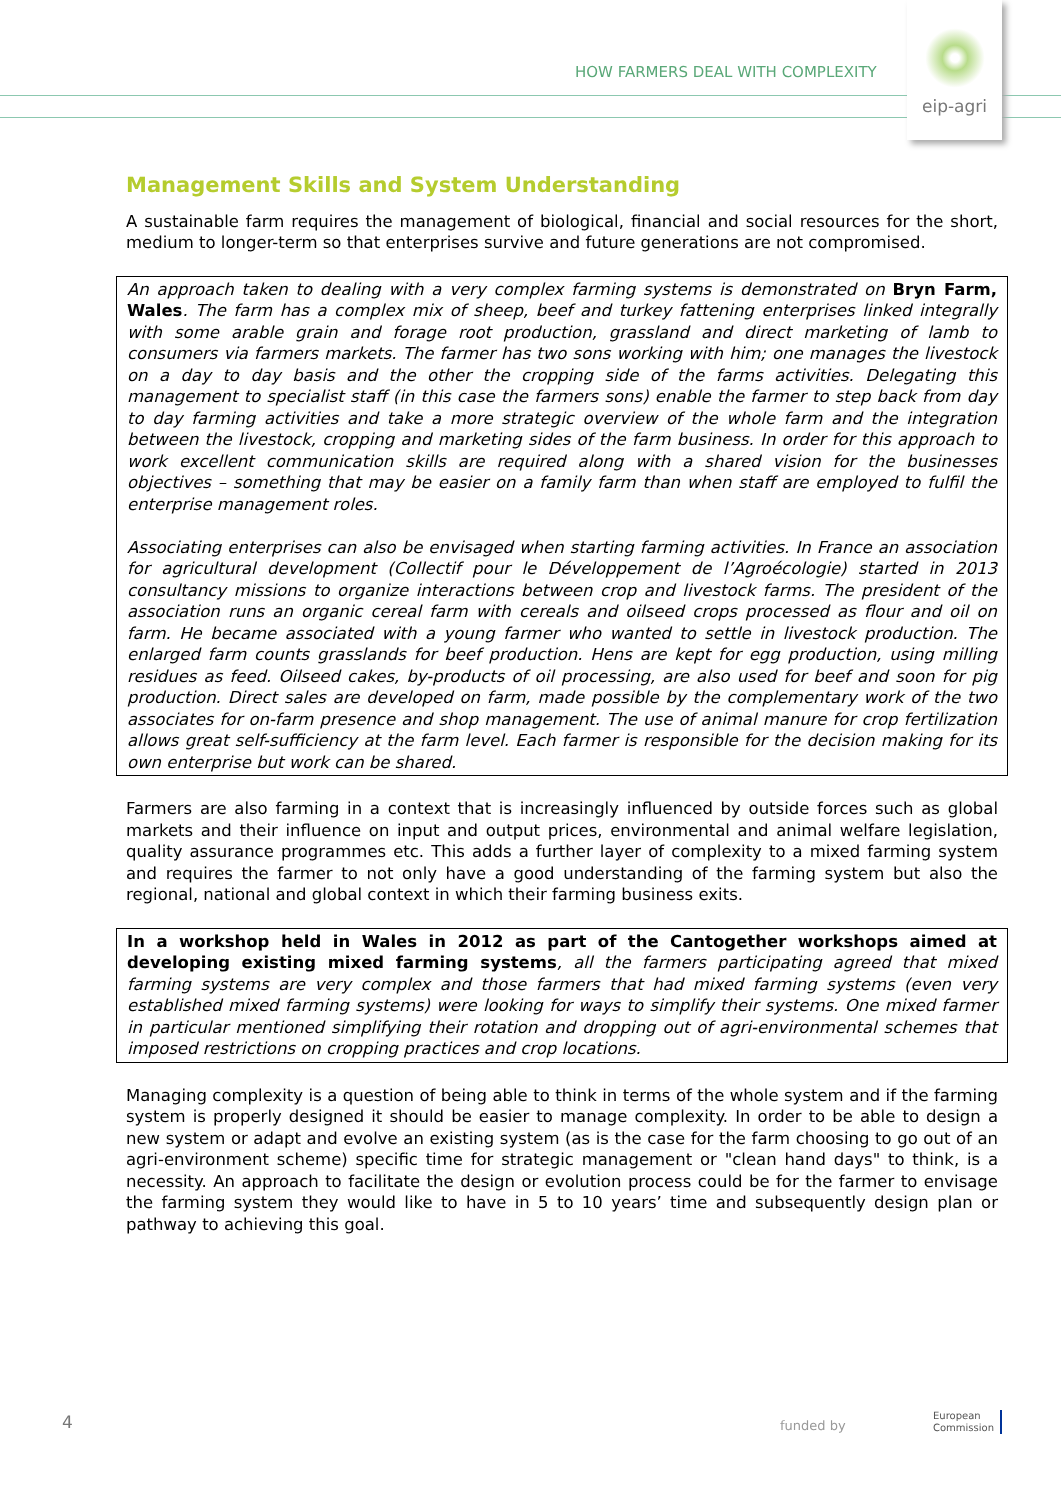HOW FARMERS DEAL WITH COMPLEXITY
eip-agri
Management Skills and System Understanding
A sustainable farm requires the management of biological, financial and social resources for the short, medium to longer-term so that enterprises survive and future generations are not compromised.
An approach taken to dealing with a very complex farming systems is demonstrated on Bryn Farm, Wales. The farm has a complex mix of sheep, beef and turkey fattening enterprises linked integrally with some arable grain and forage root production, grassland and direct marketing of lamb to consumers via farmers markets. The farmer has two sons working with him; one manages the livestock on a day to day basis and the other the cropping side of the farms activities. Delegating this management to specialist staff (in this case the farmers sons) enable the farmer to step back from day to day farming activities and take a more strategic overview of the whole farm and the integration between the livestock, cropping and marketing sides of the farm business. In order for this approach to work excellent communication skills are required along with a shared vision for the businesses objectives – something that may be easier on a family farm than when staff are employed to fulfil the enterprise management roles.
Associating enterprises can also be envisaged when starting farming activities. In France an association for agricultural development (Collectif pour le Développement de l’Agroécologie) started in 2013 consultancy missions to organize interactions between crop and livestock farms. The president of the association runs an organic cereal farm with cereals and oilseed crops processed as flour and oil on farm. He became associated with a young farmer who wanted to settle in livestock production. The enlarged farm counts grasslands for beef production. Hens are kept for egg production, using milling residues as feed. Oilseed cakes, by-products of oil processing, are also used for beef and soon for pig production. Direct sales are developed on farm, made possible by the complementary work of the two associates for on-farm presence and shop management. The use of animal manure for crop fertilization allows great self-sufficiency at the farm level. Each farmer is responsible for the decision making for its own enterprise but work can be shared.
Farmers are also farming in a context that is increasingly influenced by outside forces such as global markets and their influence on input and output prices, environmental and animal welfare legislation, quality assurance programmes etc. This adds a further layer of complexity to a mixed farming system and requires the farmer to not only have a good understanding of the farming system but also the regional, national and global context in which their farming business exits.
In a workshop held in Wales in 2012 as part of the Cantogether workshops aimed at developing existing mixed farming systems, all the farmers participating agreed that mixed farming systems are very complex and those farmers that had mixed farming systems (even very established mixed farming systems) were looking for ways to simplify their systems. One mixed farmer in particular mentioned simplifying their rotation and dropping out of agri-environmental schemes that imposed restrictions on cropping practices and crop locations.
Managing complexity is a question of being able to think in terms of the whole system and if the farming system is properly designed it should be easier to manage complexity. In order to be able to design a new system or adapt and evolve an existing system (as is the case for the farm choosing to go out of an agri-environment scheme) specific time for strategic management or "clean hand days" to think, is a necessity. An approach to facilitate the design or evolution process could be for the farmer to envisage the farming system they would like to have in 5 to 10 years’ time and subsequently design plan or pathway to achieving this goal.
4 funded by
European
Commission